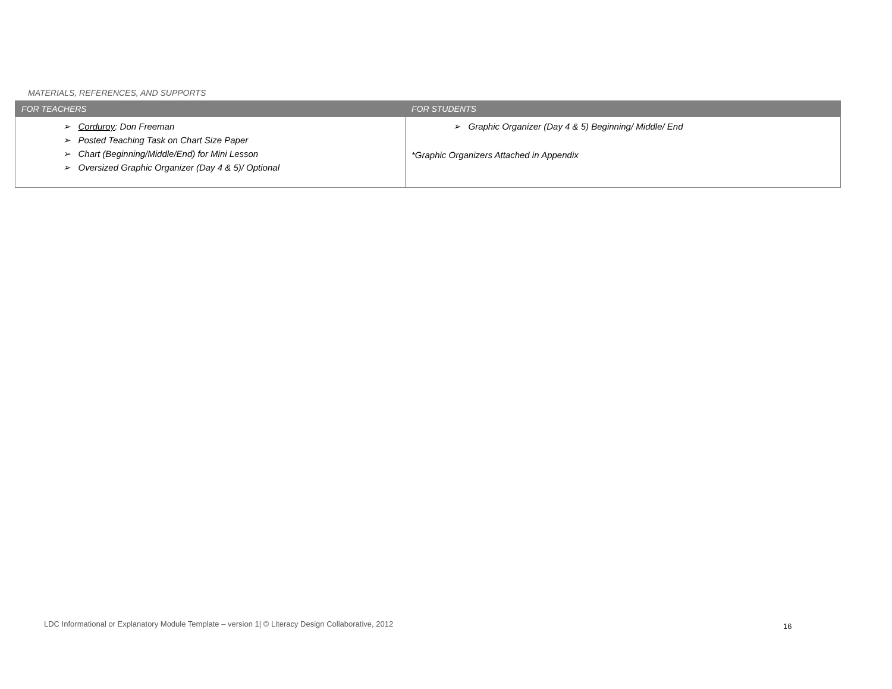MATERIALS, REFERENCES, AND SUPPORTS
| FOR TEACHERS | FOR STUDENTS |
| --- | --- |
| ➢ Corduroy : Don Freeman ➢ Posted Teaching Task on Chart Size Paper ➢ Chart (Beginning/Middle/End) for Mini Lesson ➢ Oversized Graphic Organizer (Day 4 & 5)/ Optional | ➢ Graphic Organizer (Day 4 & 5) Beginning/ Middle/ End *Graphic Organizers Attached in Appendix |
LDC Informational or Explanatory Module Template – version 1| © Literacy Design Collaborative, 2012
16